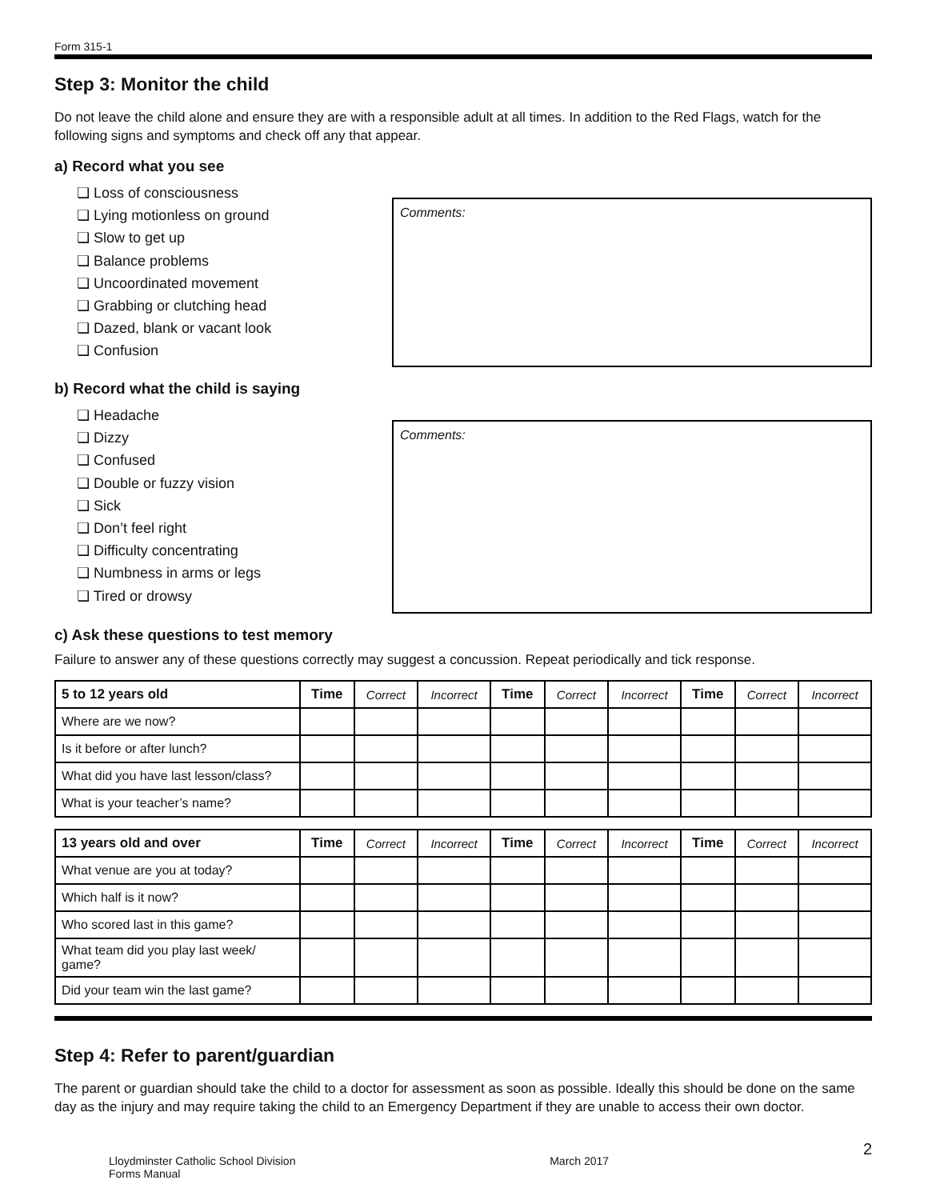Form 315-1
Step 3: Monitor the child
Do not leave the child alone and ensure they are with a responsible adult at all times. In addition to the Red Flags, watch for the following signs and symptoms and check off any that appear.
a) Record what you see
❏ Loss of consciousness
❏ Lying motionless on ground
❏ Slow to get up
❏ Balance problems
❏ Uncoordinated movement
❏ Grabbing or clutching head
❏ Dazed, blank or vacant look
❏ Confusion
Comments:
b) Record what the child is saying
❏ Headache
❏ Dizzy
❏ Confused
❏ Double or fuzzy vision
❏ Sick
❏ Don’t feel right
❏ Difficulty concentrating
❏ Numbness in arms or legs
❏ Tired or drowsy
Comments:
c) Ask these questions to test memory
Failure to answer any of these questions correctly may suggest a concussion. Repeat periodically and tick response.
| 5 to 12 years old | Time | Correct | Incorrect | Time | Correct | Incorrect | Time | Correct | Incorrect |
| --- | --- | --- | --- | --- | --- | --- | --- | --- | --- |
| Where are we now? | | | | | | | | | |
| Is it before or after lunch? | | | | | | | | | |
| What did you have last lesson/class? | | | | | | | | | |
| What is your teacher’s name? | | | | | | | | | |
| 13 years old and over | Time | Correct | Incorrect | Time | Correct | Incorrect | Time | Correct | Incorrect |
| --- | --- | --- | --- | --- | --- | --- | --- | --- | --- |
| What venue are you at today? | | | | | | | | | |
| Which half is it now? | | | | | | | | | |
| Who scored last in this game? | | | | | | | | | |
| What team did you play last week/ game? | | | | | | | | | |
| Did your team win the last game? | | | | | | | | | |
Step 4: Refer to parent/guardian
The parent or guardian should take the child to a doctor for assessment as soon as possible. Ideally this should be done on the same day as the injury and may require taking the child to an Emergency Department if they are unable to access their own doctor.
Lloydminster Catholic School Division
Forms Manual
March 2017
2